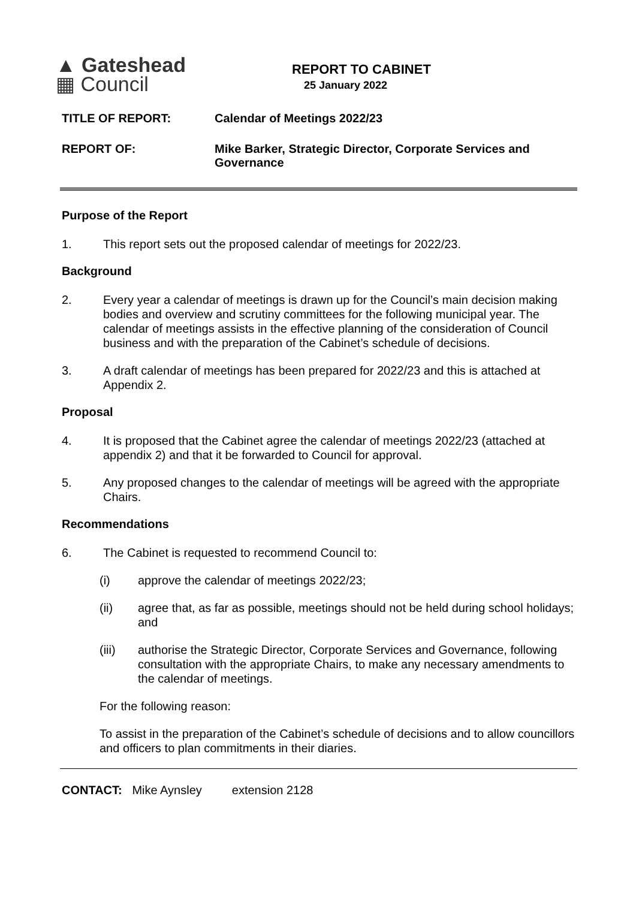▲ Gateshead
▦ Council
REPORT TO CABINET
25 January 2022
TITLE OF REPORT: Calendar of Meetings 2022/23
REPORT OF: Mike Barker, Strategic Director, Corporate Services and Governance
Purpose of the Report
1. This report sets out the proposed calendar of meetings for 2022/23.
Background
2. Every year a calendar of meetings is drawn up for the Council’s main decision making bodies and overview and scrutiny committees for the following municipal year. The calendar of meetings assists in the effective planning of the consideration of Council business and with the preparation of the Cabinet’s schedule of decisions.
3. A draft calendar of meetings has been prepared for 2022/23 and this is attached at Appendix 2.
Proposal
4. It is proposed that the Cabinet agree the calendar of meetings 2022/23 (attached at appendix 2) and that it be forwarded to Council for approval.
5. Any proposed changes to the calendar of meetings will be agreed with the appropriate Chairs.
Recommendations
6. The Cabinet is requested to recommend Council to:
(i) approve the calendar of meetings 2022/23;
(ii) agree that, as far as possible, meetings should not be held during school holidays; and
(iii) authorise the Strategic Director, Corporate Services and Governance, following consultation with the appropriate Chairs, to make any necessary amendments to the calendar of meetings.
For the following reason:
To assist in the preparation of the Cabinet’s schedule of decisions and to allow councillors and officers to plan commitments in their diaries.
CONTACT: Mike Aynsley extension 2128